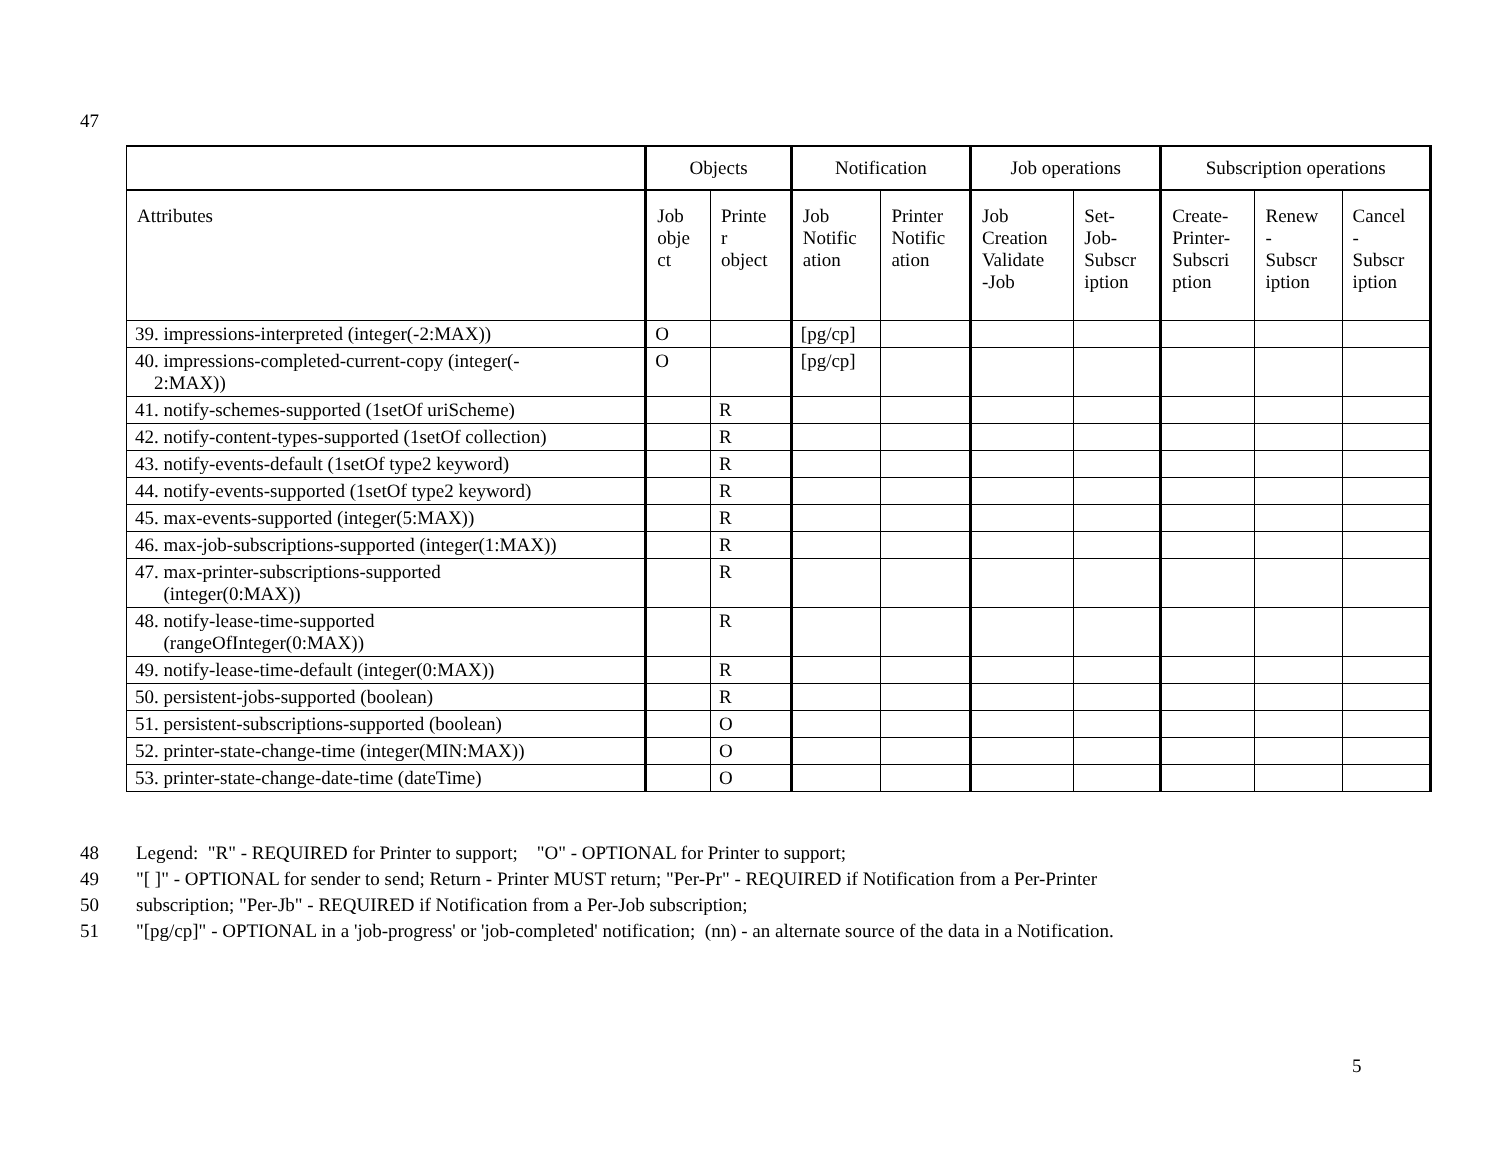47
| | Objects | | Notification | | Job operations | | Subscription operations | | |
| --- | --- | --- | --- | --- | --- | --- | --- | --- | --- |
| Attributes | Job obje ct | Printe r object | Job Notific ation | Printer Notific ation | Job Creation Validate -Job | Set- Job- Subscr iption | Create- Printer- Subscri ption | Renew - Subscr iption | Cancel - Subscr iption |
| 39. impressions-interpreted (integer(-2:MAX)) | O | | [pg/cp] | | | | | | |
| 40. impressions-completed-current-copy (integer(- 2:MAX)) | O | | [pg/cp] | | | | | | |
| 41. notify-schemes-supported (1setOf uriScheme) | | R | | | | | | | |
| 42. notify-content-types-supported (1setOf collection) | | R | | | | | | | |
| 43. notify-events-default (1setOf type2 keyword) | | R | | | | | | | |
| 44. notify-events-supported (1setOf type2 keyword) | | R | | | | | | | |
| 45. max-events-supported (integer(5:MAX)) | | R | | | | | | | |
| 46. max-job-subscriptions-supported (integer(1:MAX)) | | R | | | | | | | |
| 47. max-printer-subscriptions-supported (integer(0:MAX)) | | R | | | | | | | |
| 48. notify-lease-time-supported (rangeOfInteger(0:MAX)) | | R | | | | | | | |
| 49. notify-lease-time-default (integer(0:MAX)) | | R | | | | | | | |
| 50. persistent-jobs-supported (boolean) | | R | | | | | | | |
| 51. persistent-subscriptions-supported (boolean) | | O | | | | | | | |
| 52. printer-state-change-time (integer(MIN:MAX)) | | O | | | | | | | |
| 53. printer-state-change-date-time (dateTime) | | O | | | | | | | |
48 Legend: "R" - REQUIRED for Printer to support; "O" - OPTIONAL for Printer to support;
49 "[ ]" - OPTIONAL for sender to send; Return - Printer MUST return; "Per-Pr" - REQUIRED if Notification from a Per-Printer
50 subscription; "Per-Jb" - REQUIRED if Notification from a Per-Job subscription;
51 "[pg/cp]" - OPTIONAL in a 'job-progress' or 'job-completed' notification; (nn) - an alternate source of the data in a Notification.
5